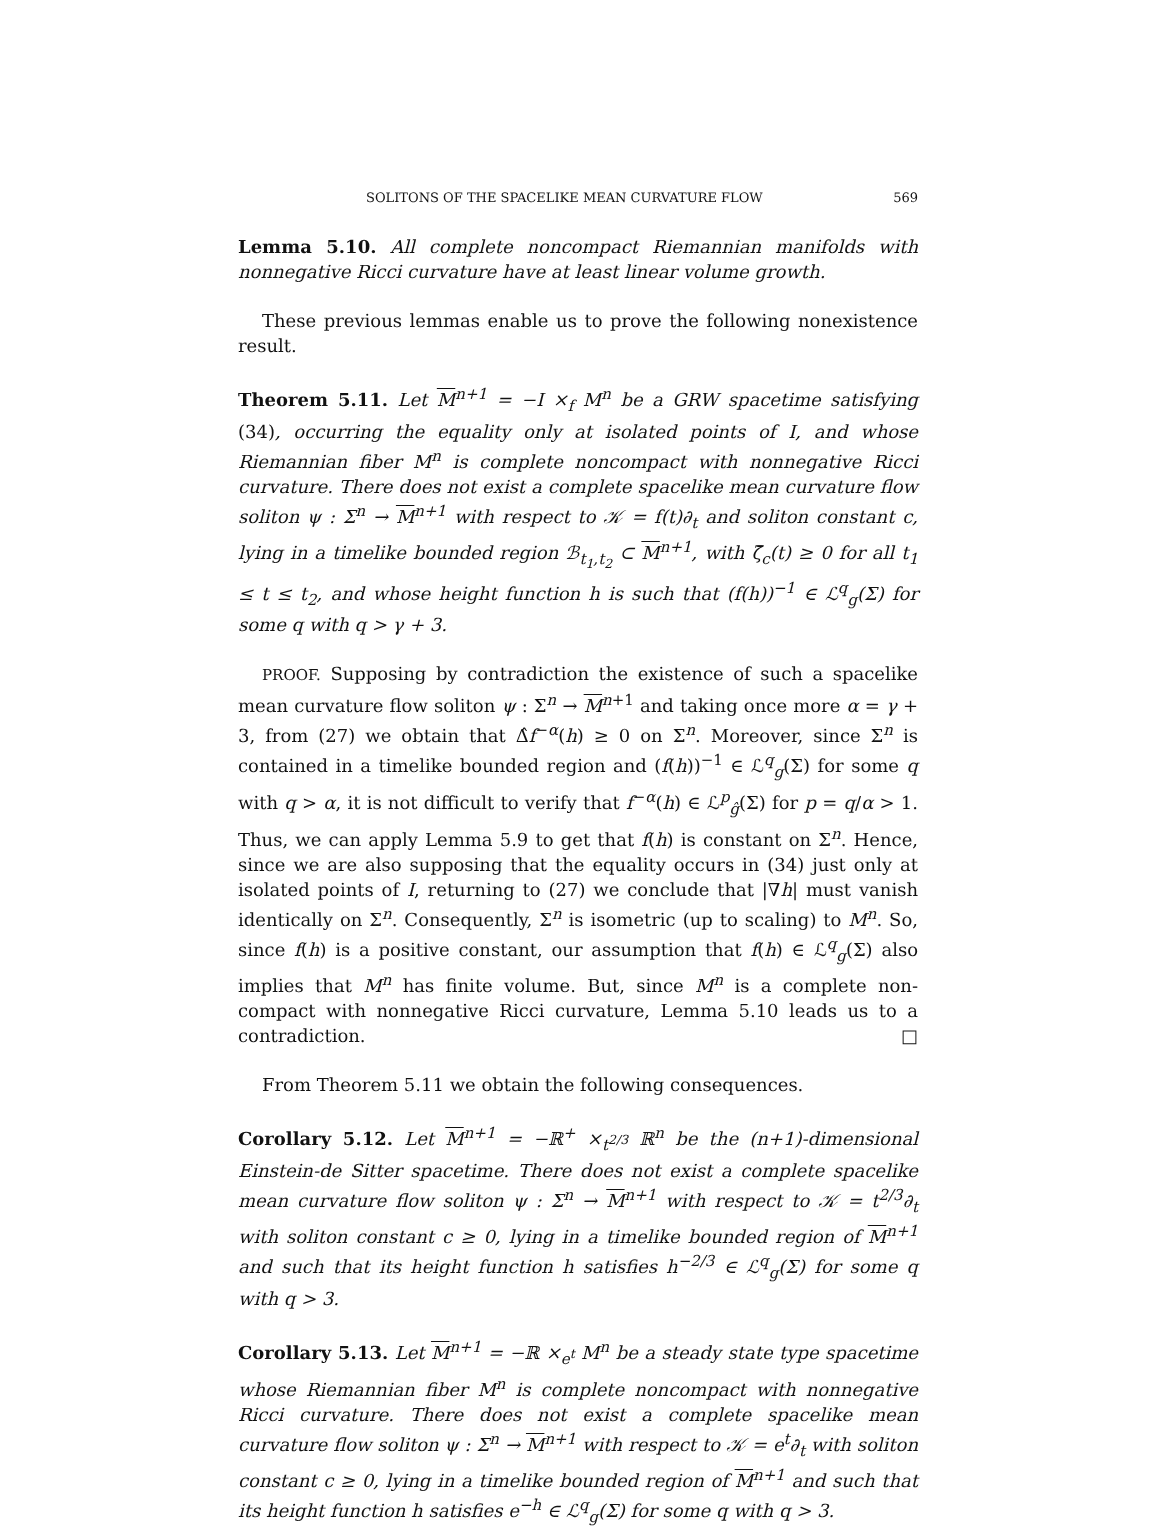SOLITONS OF THE SPACELIKE MEAN CURVATURE FLOW 569
Lemma 5.10. All complete noncompact Riemannian manifolds with nonnegative Ricci curvature have at least linear volume growth.
These previous lemmas enable us to prove the following nonexistence result.
Theorem 5.11. Let M<sup>n+1</sup> = −I ×<sub>f</sub> M<sup>n</sup> be a GRW spacetime satisfying (34), occurring the equality only at isolated points of I, and whose Riemannian fiber M<sup>n</sup> is complete noncompact with nonnegative Ricci curvature. There does not exist a complete spacelike mean curvature flow soliton ψ : Σ<sup>n</sup> → M<sup>n+1</sup> with respect to 𝒦 = f(t)∂<sub>t</sub> and soliton constant c, lying in a timelike bounded region ℬ<sub>t<sub>1</sub>,t<sub>2</sub></sub> ⊂ M<sup>n+1</sup>, with ζ̄<sub>c</sub>(t) ≥ 0 for all t<sub>1</sub> ≤ t ≤ t<sub>2</sub>, and whose height function h is such that (f(h))<sup>−1</sup> ∈ ℒ<sup>q</sup><sub>g</sub>(Σ) for some q with q > γ + 3.
PROOF. Supposing by contradiction the existence of such a spacelike mean curvature flow soliton ψ : Σ<sup>n</sup> → M<sup>n+1</sup> and taking once more α = γ + 3, from (27) we obtain that Δ̂f<sup>−α</sup>(h) ≥ 0 on Σ<sup>n</sup>. Moreover, since Σ<sup>n</sup> is contained in a timelike bounded region and (f(h))<sup>−1</sup> ∈ ℒ<sup>q</sup><sub>g</sub>(Σ) for some q with q > α, it is not difficult to verify that f<sup>−α</sup>(h) ∈ ℒ<sup>p</sup><sub>ĝ</sub>(Σ) for p = q/α > 1. Thus, we can apply Lemma 5.9 to get that f(h) is constant on Σ<sup>n</sup>. Hence, since we are also supposing that the equality occurs in (34) just only at isolated points of I, returning to (27) we conclude that |∇h| must vanish identically on Σ<sup>n</sup>. Consequently, Σ<sup>n</sup> is isometric (up to scaling) to M<sup>n</sup>. So, since f(h) is a positive constant, our assumption that f(h) ∈ ℒ<sup>q</sup><sub>g</sub>(Σ) also implies that M<sup>n</sup> has finite volume. But, since M<sup>n</sup> is a complete non-compact with nonnegative Ricci curvature, Lemma 5.10 leads us to a contradiction. □
From Theorem 5.11 we obtain the following consequences.
Corollary 5.12. Let M<sup>n+1</sup> = −ℝ<sup>+</sup> ×<sub>t<sup>2/3</sup></sub> ℝ<sup>n</sup> be the (n+1)-dimensional Einstein-de Sitter spacetime. There does not exist a complete spacelike mean curvature flow soliton ψ : Σ<sup>n</sup> → M<sup>n+1</sup> with respect to 𝒦 = t<sup>2/3</sup>∂<sub>t</sub> with soliton constant c ≥ 0, lying in a timelike bounded region of M<sup>n+1</sup> and such that its height function h satisfies h<sup>−2/3</sup> ∈ ℒ<sup>q</sup><sub>g</sub>(Σ) for some q with q > 3.
Corollary 5.13. Let M<sup>n+1</sup> = −ℝ ×<sub>e<sup>t</sup></sub> M<sup>n</sup> be a steady state type spacetime whose Riemannian fiber M<sup>n</sup> is complete noncompact with nonnegative Ricci curvature. There does not exist a complete spacelike mean curvature flow soliton ψ : Σ<sup>n</sup> → M<sup>n+1</sup> with respect to 𝒦 = e<sup>t</sup>∂<sub>t</sub> with soliton constant c ≥ 0, lying in a timelike bounded region of M<sup>n+1</sup> and such that its height function h satisfies e<sup>−h</sup> ∈ ℒ<sup>q</sup><sub>g</sub>(Σ) for some q with q > 3.